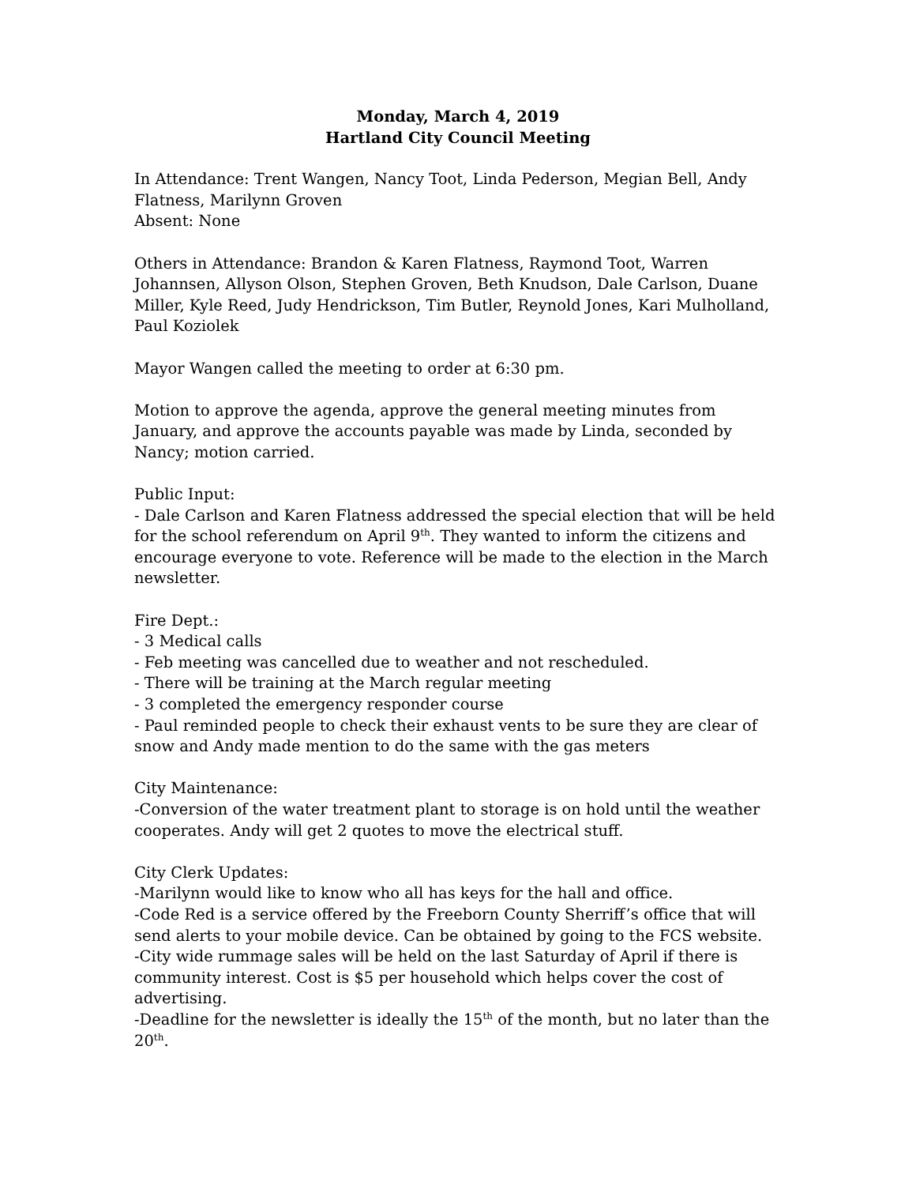Monday, March 4, 2019
Hartland City Council Meeting
In Attendance: Trent Wangen, Nancy Toot, Linda Pederson, Megian Bell, Andy Flatness, Marilynn Groven
Absent: None
Others in Attendance: Brandon & Karen Flatness, Raymond Toot, Warren Johannsen, Allyson Olson, Stephen Groven, Beth Knudson, Dale Carlson, Duane Miller, Kyle Reed, Judy Hendrickson, Tim Butler, Reynold Jones, Kari Mulholland, Paul Koziolek
Mayor Wangen called the meeting to order at 6:30 pm.
Motion to approve the agenda, approve the general meeting minutes from January, and approve the accounts payable was made by Linda, seconded by Nancy; motion carried.
Public Input:
- Dale Carlson and Karen Flatness addressed the special election that will be held for the school referendum on April 9<sup>th</sup>. They wanted to inform the citizens and encourage everyone to vote. Reference will be made to the election in the March newsletter.
Fire Dept.:
- 3 Medical calls
- Feb meeting was cancelled due to weather and not rescheduled.
- There will be training at the March regular meeting
- 3 completed the emergency responder course
- Paul reminded people to check their exhaust vents to be sure they are clear of snow and Andy made mention to do the same with the gas meters
City Maintenance:
-Conversion of the water treatment plant to storage is on hold until the weather cooperates. Andy will get 2 quotes to move the electrical stuff.
City Clerk Updates:
-Marilynn would like to know who all has keys for the hall and office.
-Code Red is a service offered by the Freeborn County Sherriff’s office that will send alerts to your mobile device. Can be obtained by going to the FCS website.
-City wide rummage sales will be held on the last Saturday of April if there is community interest. Cost is $5 per household which helps cover the cost of advertising.
-Deadline for the newsletter is ideally the 15<sup>th</sup> of the month, but no later than the 20<sup>th</sup>.